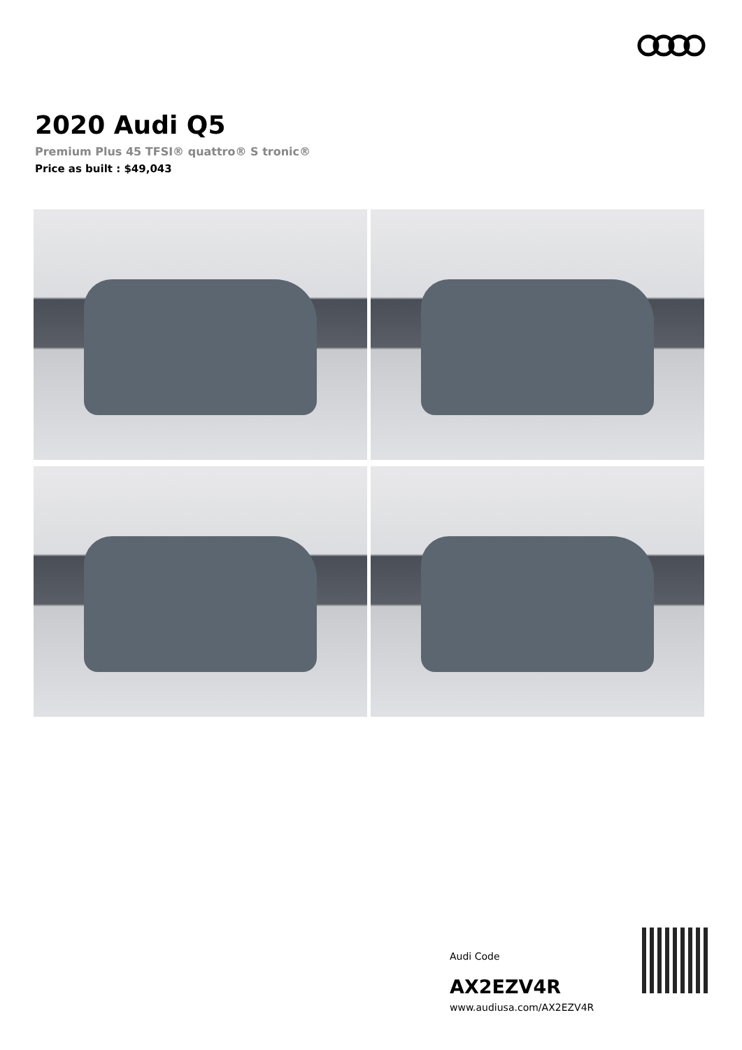2020 Audi Q5
Premium Plus 45 TFSI® quattro® S tronic®
Price as built : $49,043
Audi Code
AX2EZV4R
www.audiusa.com/AX2EZV4R